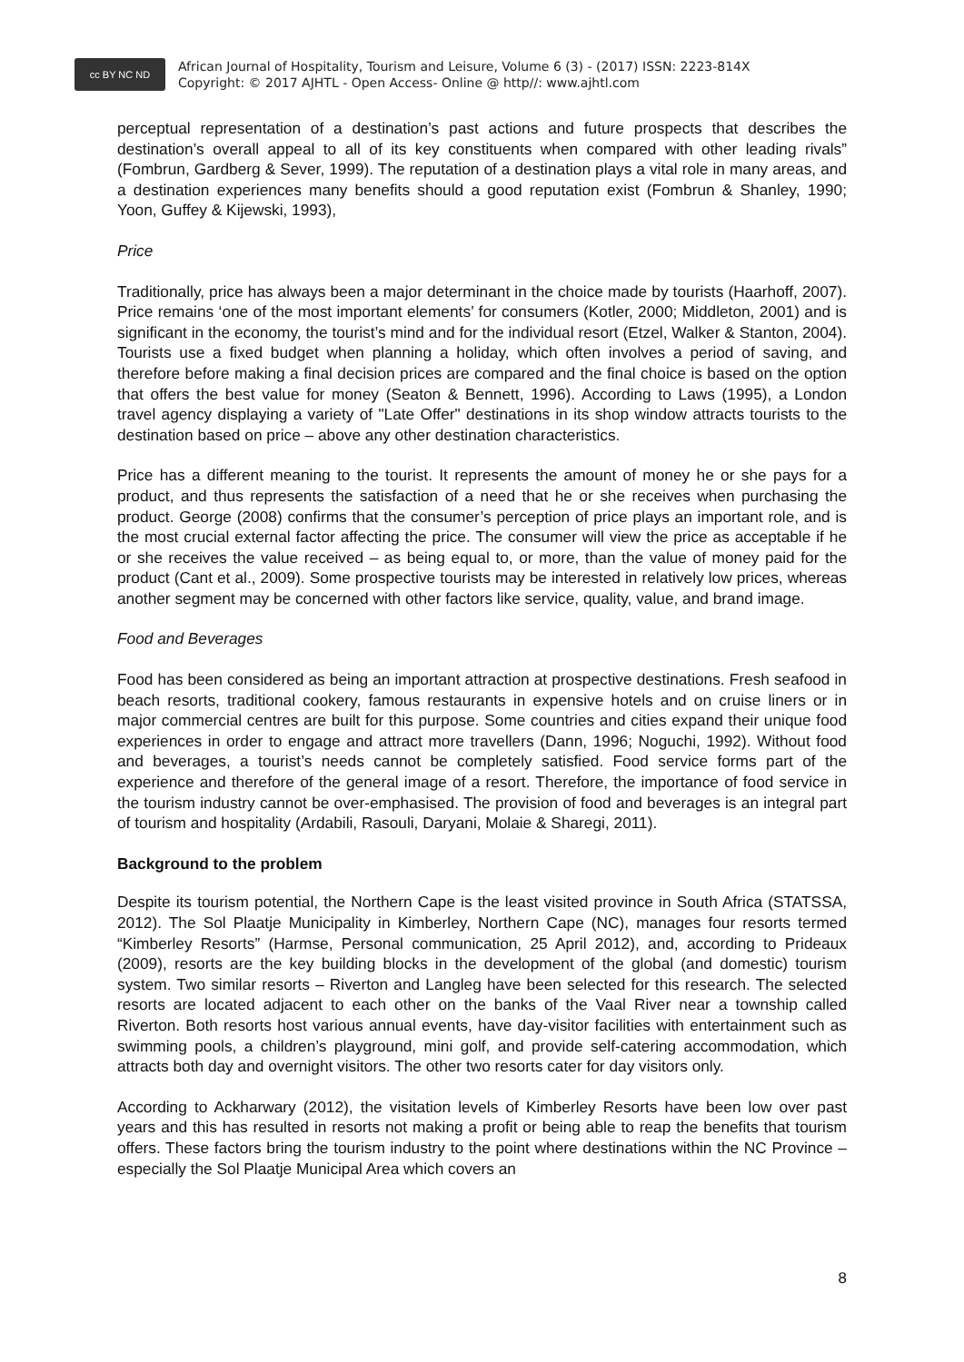cc BY NC ND
African Journal of Hospitality, Tourism and Leisure, Volume 6 (3) - (2017) ISSN: 2223-814X
Copyright: © 2017 AJHTL - Open Access- Online @ http//: www.ajhtl.com
perceptual representation of a destination’s past actions and future prospects that describes the destination’s overall appeal to all of its key constituents when compared with other leading rivals” (Fombrun, Gardberg & Sever, 1999). The reputation of a destination plays a vital role in many areas, and a destination experiences many benefits should a good reputation exist (Fombrun & Shanley, 1990; Yoon, Guffey & Kijewski, 1993),
Price
Traditionally, price has always been a major determinant in the choice made by tourists (Haarhoff, 2007). Price remains ‘one of the most important elements’ for consumers (Kotler, 2000; Middleton, 2001) and is significant in the economy, the tourist’s mind and for the individual resort (Etzel, Walker & Stanton, 2004). Tourists use a fixed budget when planning a holiday, which often involves a period of saving, and therefore before making a final decision prices are compared and the final choice is based on the option that offers the best value for money (Seaton & Bennett, 1996). According to Laws (1995), a London travel agency displaying a variety of "Late Offer" destinations in its shop window attracts tourists to the destination based on price – above any other destination characteristics.
Price has a different meaning to the tourist. It represents the amount of money he or she pays for a product, and thus represents the satisfaction of a need that he or she receives when purchasing the product. George (2008) confirms that the consumer’s perception of price plays an important role, and is the most crucial external factor affecting the price. The consumer will view the price as acceptable if he or she receives the value received – as being equal to, or more, than the value of money paid for the product (Cant et al., 2009). Some prospective tourists may be interested in relatively low prices, whereas another segment may be concerned with other factors like service, quality, value, and brand image.
Food and Beverages
Food has been considered as being an important attraction at prospective destinations. Fresh seafood in beach resorts, traditional cookery, famous restaurants in expensive hotels and on cruise liners or in major commercial centres are built for this purpose. Some countries and cities expand their unique food experiences in order to engage and attract more travellers (Dann, 1996; Noguchi, 1992). Without food and beverages, a tourist’s needs cannot be completely satisfied. Food service forms part of the experience and therefore of the general image of a resort. Therefore, the importance of food service in the tourism industry cannot be over-emphasised. The provision of food and beverages is an integral part of tourism and hospitality (Ardabili, Rasouli, Daryani, Molaie & Sharegi, 2011).
Background to the problem
Despite its tourism potential, the Northern Cape is the least visited province in South Africa (STATSSA, 2012). The Sol Plaatje Municipality in Kimberley, Northern Cape (NC), manages four resorts termed “Kimberley Resorts” (Harmse, Personal communication, 25 April 2012), and, according to Prideaux (2009), resorts are the key building blocks in the development of the global (and domestic) tourism system. Two similar resorts – Riverton and Langleg have been selected for this research. The selected resorts are located adjacent to each other on the banks of the Vaal River near a township called Riverton. Both resorts host various annual events, have day-visitor facilities with entertainment such as swimming pools, a children’s playground, mini golf, and provide self-catering accommodation, which attracts both day and overnight visitors. The other two resorts cater for day visitors only.
According to Ackharwary (2012), the visitation levels of Kimberley Resorts have been low over past years and this has resulted in resorts not making a profit or being able to reap the benefits that tourism offers. These factors bring the tourism industry to the point where destinations within the NC Province – especially the Sol Plaatje Municipal Area which covers an
8